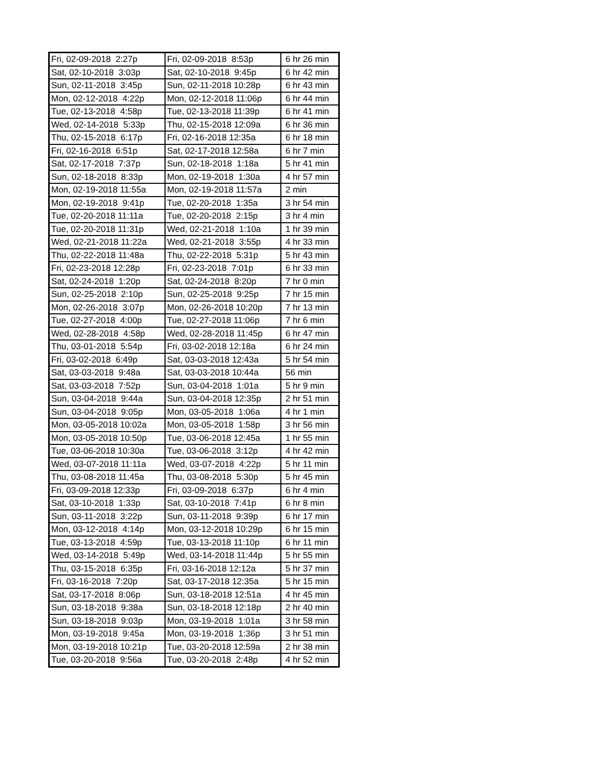| Fri, 02-09-2018 2:27p | Fri, 02-09-2018 8:53p | 6 hr 26 min |
| Sat, 02-10-2018 3:03p | Sat, 02-10-2018 9:45p | 6 hr 42 min |
| Sun, 02-11-2018 3:45p | Sun, 02-11-2018 10:28p | 6 hr 43 min |
| Mon, 02-12-2018 4:22p | Mon, 02-12-2018 11:06p | 6 hr 44 min |
| Tue, 02-13-2018 4:58p | Tue, 02-13-2018 11:39p | 6 hr 41 min |
| Wed, 02-14-2018 5:33p | Thu, 02-15-2018 12:09a | 6 hr 36 min |
| Thu, 02-15-2018 6:17p | Fri, 02-16-2018 12:35a | 6 hr 18 min |
| Fri, 02-16-2018 6:51p | Sat, 02-17-2018 12:58a | 6 hr 7 min |
| Sat, 02-17-2018 7:37p | Sun, 02-18-2018 1:18a | 5 hr 41 min |
| Sun, 02-18-2018 8:33p | Mon, 02-19-2018 1:30a | 4 hr 57 min |
| Mon, 02-19-2018 11:55a | Mon, 02-19-2018 11:57a | 2 min |
| Mon, 02-19-2018 9:41p | Tue, 02-20-2018 1:35a | 3 hr 54 min |
| Tue, 02-20-2018 11:11a | Tue, 02-20-2018 2:15p | 3 hr 4 min |
| Tue, 02-20-2018 11:31p | Wed, 02-21-2018 1:10a | 1 hr 39 min |
| Wed, 02-21-2018 11:22a | Wed, 02-21-2018 3:55p | 4 hr 33 min |
| Thu, 02-22-2018 11:48a | Thu, 02-22-2018 5:31p | 5 hr 43 min |
| Fri, 02-23-2018 12:28p | Fri, 02-23-2018 7:01p | 6 hr 33 min |
| Sat, 02-24-2018 1:20p | Sat, 02-24-2018 8:20p | 7 hr 0 min |
| Sun, 02-25-2018 2:10p | Sun, 02-25-2018 9:25p | 7 hr 15 min |
| Mon, 02-26-2018 3:07p | Mon, 02-26-2018 10:20p | 7 hr 13 min |
| Tue, 02-27-2018 4:00p | Tue, 02-27-2018 11:06p | 7 hr 6 min |
| Wed, 02-28-2018 4:58p | Wed, 02-28-2018 11:45p | 6 hr 47 min |
| Thu, 03-01-2018 5:54p | Fri, 03-02-2018 12:18a | 6 hr 24 min |
| Fri, 03-02-2018 6:49p | Sat, 03-03-2018 12:43a | 5 hr 54 min |
| Sat, 03-03-2018 9:48a | Sat, 03-03-2018 10:44a | 56 min |
| Sat, 03-03-2018 7:52p | Sun, 03-04-2018 1:01a | 5 hr 9 min |
| Sun, 03-04-2018 9:44a | Sun, 03-04-2018 12:35p | 2 hr 51 min |
| Sun, 03-04-2018 9:05p | Mon, 03-05-2018 1:06a | 4 hr 1 min |
| Mon, 03-05-2018 10:02a | Mon, 03-05-2018 1:58p | 3 hr 56 min |
| Mon, 03-05-2018 10:50p | Tue, 03-06-2018 12:45a | 1 hr 55 min |
| Tue, 03-06-2018 10:30a | Tue, 03-06-2018 3:12p | 4 hr 42 min |
| Wed, 03-07-2018 11:11a | Wed, 03-07-2018 4:22p | 5 hr 11 min |
| Thu, 03-08-2018 11:45a | Thu, 03-08-2018 5:30p | 5 hr 45 min |
| Fri, 03-09-2018 12:33p | Fri, 03-09-2018 6:37p | 6 hr 4 min |
| Sat, 03-10-2018 1:33p | Sat, 03-10-2018 7:41p | 6 hr 8 min |
| Sun, 03-11-2018 3:22p | Sun, 03-11-2018 9:39p | 6 hr 17 min |
| Mon, 03-12-2018 4:14p | Mon, 03-12-2018 10:29p | 6 hr 15 min |
| Tue, 03-13-2018 4:59p | Tue, 03-13-2018 11:10p | 6 hr 11 min |
| Wed, 03-14-2018 5:49p | Wed, 03-14-2018 11:44p | 5 hr 55 min |
| Thu, 03-15-2018 6:35p | Fri, 03-16-2018 12:12a | 5 hr 37 min |
| Fri, 03-16-2018 7:20p | Sat, 03-17-2018 12:35a | 5 hr 15 min |
| Sat, 03-17-2018 8:06p | Sun, 03-18-2018 12:51a | 4 hr 45 min |
| Sun, 03-18-2018 9:38a | Sun, 03-18-2018 12:18p | 2 hr 40 min |
| Sun, 03-18-2018 9:03p | Mon, 03-19-2018 1:01a | 3 hr 58 min |
| Mon, 03-19-2018 9:45a | Mon, 03-19-2018 1:36p | 3 hr 51 min |
| Mon, 03-19-2018 10:21p | Tue, 03-20-2018 12:59a | 2 hr 38 min |
| Tue, 03-20-2018 9:56a | Tue, 03-20-2018 2:48p | 4 hr 52 min |